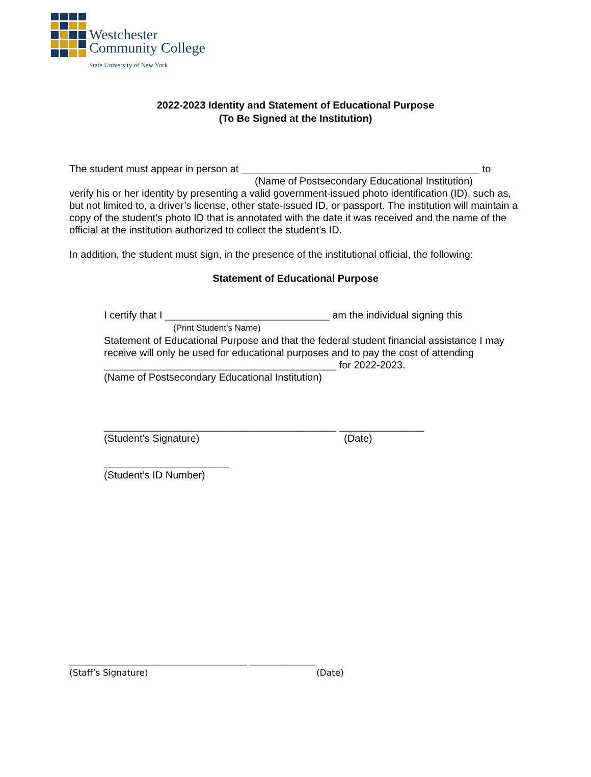Westchester
Community College
State University of New York
2022-2023 Identity and Statement of Educational Purpose
(To Be Signed at the Institution)
The student must appear in person at __________________________________________ to
(Name of Postsecondary Educational Institution)
verify his or her identity by presenting a valid government-issued photo identification (ID), such as, but not limited to, a driver’s license, other state-issued ID, or passport. The institution will maintain a copy of the student’s photo ID that is annotated with the date it was received and the name of the official at the institution authorized to collect the student’s ID.
In addition, the student must sign, in the presence of the institutional official, the following:
Statement of Educational Purpose
I certify that I _____________________________ am the individual signing this
(Print Student’s Name)
Statement of Educational Purpose and that the federal student financial assistance I may receive will only be used for educational purposes and to pay the cost of attending _________________________________________ for 2022-2023.
(Name of Postsecondary Educational Institution)
_________________________________________ _______________
(Student’s Signature) (Date)
______________________
(Student’s ID Number)
_________________________________________ _______________
(Staff’s Signature) (Date)